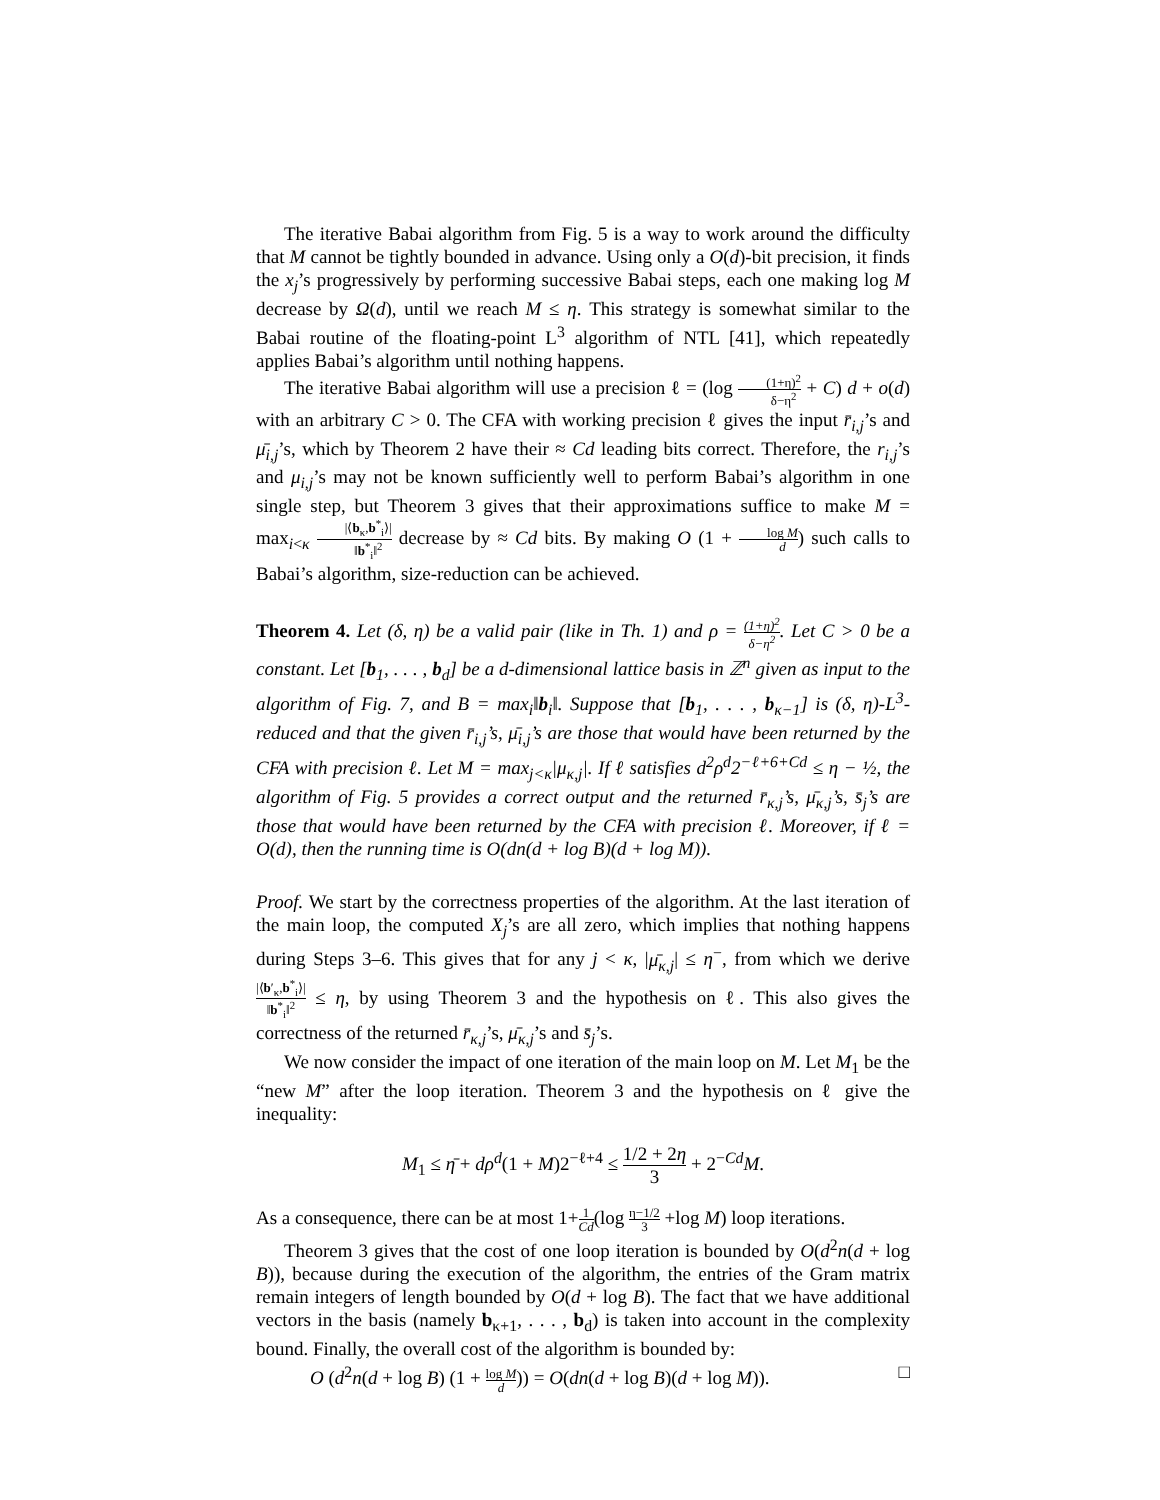The iterative Babai algorithm from Fig. 5 is a way to work around the difficulty that M cannot be tightly bounded in advance. Using only a O(d)-bit precision, it finds the x<sub>j</sub>’s progressively by performing successive Babai steps, each one making log M decrease by Ω(d), until we reach M ≤ η. This strategy is somewhat similar to the Babai routine of the floating-point L<sup>3</sup> algorithm of NTL [41], which repeatedly applies Babai’s algorithm until nothing happens.
The iterative Babai algorithm will use a precision ℓ = (log (1+η)<sup>2</sup> δ−η<sup>2</sup> + C) d + o(d) with an arbitrary C > 0. The CFA with working precision ℓ gives the input r̄<sub>i,j</sub>’s and μ̄<sub>i,j</sub>’s, which by Theorem 2 have their ≈ Cd leading bits correct. Therefore, the r<sub>i,j</sub>’s and μ<sub>i,j</sub>’s may not be known sufficiently well to perform Babai’s algorithm in one single step, but Theorem 3 gives that their approximations suffice to make M = max<sub>i<κ</sub> |⟨b<sub>κ</sub>,b<sup>*</sup><sub>i</sub>⟩| ‖b<sup>*</sup><sub>i</sub>‖<sup>2</sup> decrease by ≈ Cd bits. By making O (1 + log M d) such calls to Babai’s algorithm, size-reduction can be achieved.
Theorem 4. Let (δ, η) be a valid pair (like in Th. 1) and ρ = (1+η)<sup>2</sup> δ−η<sup>2</sup>. Let C > 0 be a constant. Let [b<sub>1</sub>, . . . , b<sub>d</sub>] be a d-dimensional lattice basis in ℤ<sup>n</sup> given as input to the algorithm of Fig. 7, and B = max<sub>i</sub>‖b<sub>i</sub>‖. Suppose that [b<sub>1</sub>, . . . , b<sub>κ−1</sub>] is (δ, η)-L<sup>3</sup>-reduced and that the given r̄<sub>i,j</sub>’s, μ̄<sub>i,j</sub>’s are those that would have been returned by the CFA with precision ℓ. Let M = max<sub>j<κ</sub>|μ<sub>κ,j</sub>|. If ℓ satisfies d<sup>2</sup>ρ<sup>d</sup>2<sup>−ℓ+6+Cd</sup> ≤ η − ½, the algorithm of Fig. 5 provides a correct output and the returned r̄<sub>κ,j</sub>’s, μ̄<sub>κ,j</sub>’s, s̄<sub>j</sub>’s are those that would have been returned by the CFA with precision ℓ. Moreover, if ℓ = O(d), then the running time is O(dn(d + log B)(d + log M)).
Proof. We start by the correctness properties of the algorithm. At the last iteration of the main loop, the computed X<sub>j</sub>’s are all zero, which implies that nothing happens during Steps 3–6. This gives that for any j < κ, |μ̄<sub>κ,j</sub>| ≤ η<sup>−</sup>, from which we derive |⟨b′<sub>κ</sub>,b<sup>*</sup><sub>i</sub>⟩| ‖b<sup>*</sup><sub>i</sub>‖<sup>2</sup> ≤ η, by using Theorem 3 and the hypothesis on ℓ. This also gives the correctness of the returned r̄<sub>κ,j</sub>’s, μ̄<sub>κ,j</sub>’s and s̄<sub>j</sub>’s.
We now consider the impact of one iteration of the main loop on M. Let M<sub>1</sub> be the “new M” after the loop iteration. Theorem 3 and the hypothesis on ℓ give the inequality:
M<sub>1</sub> ≤ η̄ + dρ<sup>d</sup>(1 + M)2<sup>−ℓ+4</sup> ≤ 1/2 + 2η 3 + 2<sup>−Cd</sup>M.
As a consequence, there can be at most 1+1 Cd(log η−1/2 3 +log M) loop iterations.
Theorem 3 gives that the cost of one loop iteration is bounded by O(d<sup>2</sup>n(d + log B)), because during the execution of the algorithm, the entries of the Gram matrix remain integers of length bounded by O(d + log B). The fact that we have additional vectors in the basis (namely b<sub>κ+1</sub>, . . . , b<sub>d</sub>) is taken into account in the complexity bound. Finally, the overall cost of the algorithm is bounded by:
O (d<sup>2</sup>n(d + log B) (1 + log M d)) = O(dn(d + log B)(d + log M)). □